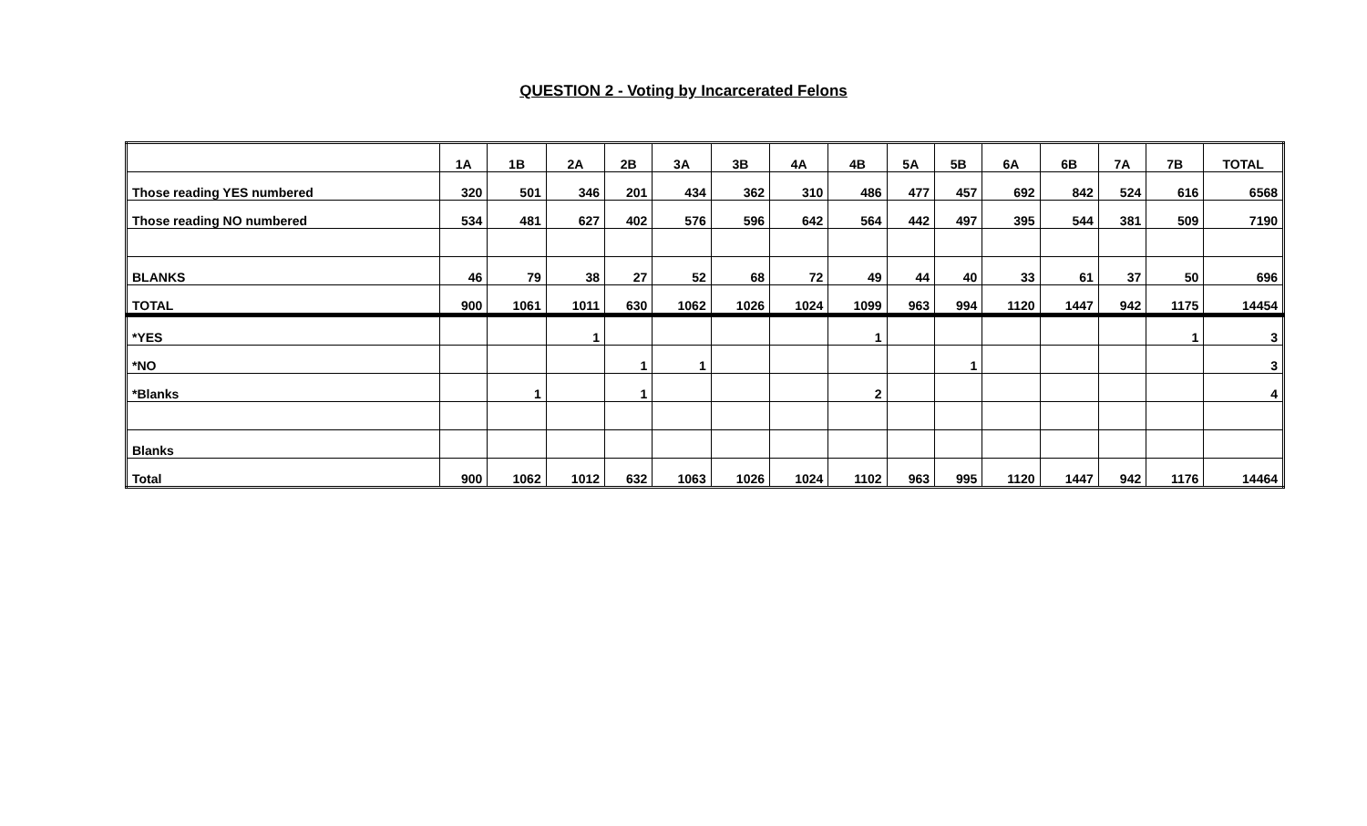QUESTION 2 - Voting by Incarcerated Felons
| | 1A | 1B | 2A | 2B | 3A | 3B | 4A | 4B | 5A | 5B | 6A | 6B | 7A | 7B | TOTAL |
| Those reading YES numbered | 320 | 501 | 346 | 201 | 434 | 362 | 310 | 486 | 477 | 457 | 692 | 842 | 524 | 616 | 6568 |
| Those reading NO numbered | 534 | 481 | 627 | 402 | 576 | 596 | 642 | 564 | 442 | 497 | 395 | 544 | 381 | 509 | 7190 |
| BLANKS | 46 | 79 | 38 | 27 | 52 | 68 | 72 | 49 | 44 | 40 | 33 | 61 | 37 | 50 | 696 |
| TOTAL | 900 | 1061 | 1011 | 630 | 1062 | 1026 | 1024 | 1099 | 963 | 994 | 1120 | 1447 | 942 | 1175 | 14454 |
| *YES | | | 1 | | | | | 1 | | | | | | 1 | 3 |
| *NO | | | | 1 | 1 | | | | | 1 | | | | | 3 |
| *Blanks | | 1 | | 1 | | | | 2 | | | | | | | 4 |
| Blanks | | | | | | | | | | | | | | | |
| Total | 900 | 1062 | 1012 | 632 | 1063 | 1026 | 1024 | 1102 | 963 | 995 | 1120 | 1447 | 942 | 1176 | 14464 |